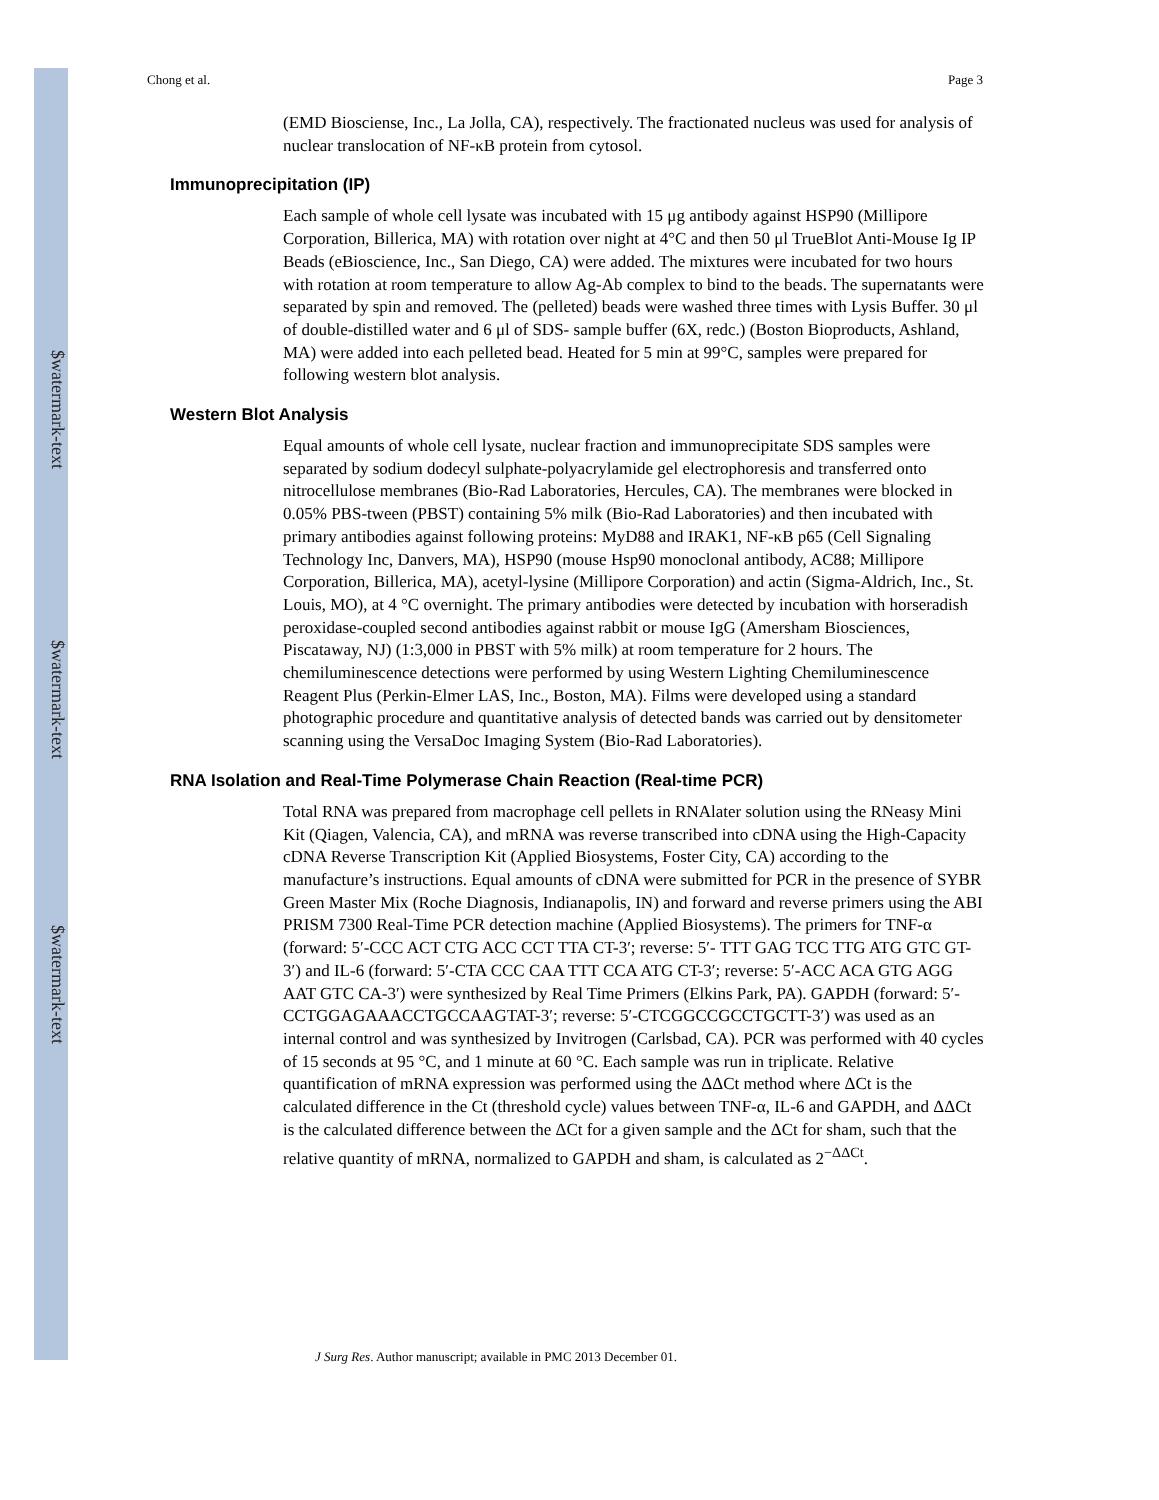$watermark-text
$watermark-text
$watermark-text
Chong et al. Page 3
(EMD Biosciense, Inc., La Jolla, CA), respectively. The fractionated nucleus was used for analysis of nuclear translocation of NF-κB protein from cytosol.
Immunoprecipitation (IP)
Each sample of whole cell lysate was incubated with 15 μg antibody against HSP90 (Millipore Corporation, Billerica, MA) with rotation over night at 4°C and then 50 μl TrueBlot Anti-Mouse Ig IP Beads (eBioscience, Inc., San Diego, CA) were added. The mixtures were incubated for two hours with rotation at room temperature to allow Ag-Ab complex to bind to the beads. The supernatants were separated by spin and removed. The (pelleted) beads were washed three times with Lysis Buffer. 30 μl of double-distilled water and 6 μl of SDS- sample buffer (6X, redc.) (Boston Bioproducts, Ashland, MA) were added into each pelleted bead. Heated for 5 min at 99°C, samples were prepared for following western blot analysis.
Western Blot Analysis
Equal amounts of whole cell lysate, nuclear fraction and immunoprecipitate SDS samples were separated by sodium dodecyl sulphate-polyacrylamide gel electrophoresis and transferred onto nitrocellulose membranes (Bio-Rad Laboratories, Hercules, CA). The membranes were blocked in 0.05% PBS-tween (PBST) containing 5% milk (Bio-Rad Laboratories) and then incubated with primary antibodies against following proteins: MyD88 and IRAK1, NF-κB p65 (Cell Signaling Technology Inc, Danvers, MA), HSP90 (mouse Hsp90 monoclonal antibody, AC88; Millipore Corporation, Billerica, MA), acetyl-lysine (Millipore Corporation) and actin (Sigma-Aldrich, Inc., St. Louis, MO), at 4 °C overnight. The primary antibodies were detected by incubation with horseradish peroxidase-coupled second antibodies against rabbit or mouse IgG (Amersham Biosciences, Piscataway, NJ) (1:3,000 in PBST with 5% milk) at room temperature for 2 hours. The chemiluminescence detections were performed by using Western Lighting Chemiluminescence Reagent Plus (Perkin-Elmer LAS, Inc., Boston, MA). Films were developed using a standard photographic procedure and quantitative analysis of detected bands was carried out by densitometer scanning using the VersaDoc Imaging System (Bio-Rad Laboratories).
RNA Isolation and Real-Time Polymerase Chain Reaction (Real-time PCR)
Total RNA was prepared from macrophage cell pellets in RNAlater solution using the RNeasy Mini Kit (Qiagen, Valencia, CA), and mRNA was reverse transcribed into cDNA using the High-Capacity cDNA Reverse Transcription Kit (Applied Biosystems, Foster City, CA) according to the manufacture’s instructions. Equal amounts of cDNA were submitted for PCR in the presence of SYBR Green Master Mix (Roche Diagnosis, Indianapolis, IN) and forward and reverse primers using the ABI PRISM 7300 Real-Time PCR detection machine (Applied Biosystems). The primers for TNF-α (forward: 5′-CCC ACT CTG ACC CCT TTA CT-3′; reverse: 5′- TTT GAG TCC TTG ATG GTC GT-3′) and IL-6 (forward: 5′-CTA CCC CAA TTT CCA ATG CT-3′; reverse: 5′-ACC ACA GTG AGG AAT GTC CA-3′) were synthesized by Real Time Primers (Elkins Park, PA). GAPDH (forward: 5′-CCTGGAGAAACCTGCCAAGTAT-3′; reverse: 5′-CTCGGCCGCCTGCTT-3′) was used as an internal control and was synthesized by Invitrogen (Carlsbad, CA). PCR was performed with 40 cycles of 15 seconds at 95 °C, and 1 minute at 60 °C. Each sample was run in triplicate. Relative quantification of mRNA expression was performed using the ΔΔCt method where ΔCt is the calculated difference in the Ct (threshold cycle) values between TNF-α, IL-6 and GAPDH, and ΔΔCt is the calculated difference between the ΔCt for a given sample and the ΔCt for sham, such that the relative quantity of mRNA, normalized to GAPDH and sham, is calculated as 2<sup>−ΔΔCt</sup>.
J Surg Res. Author manuscript; available in PMC 2013 December 01.